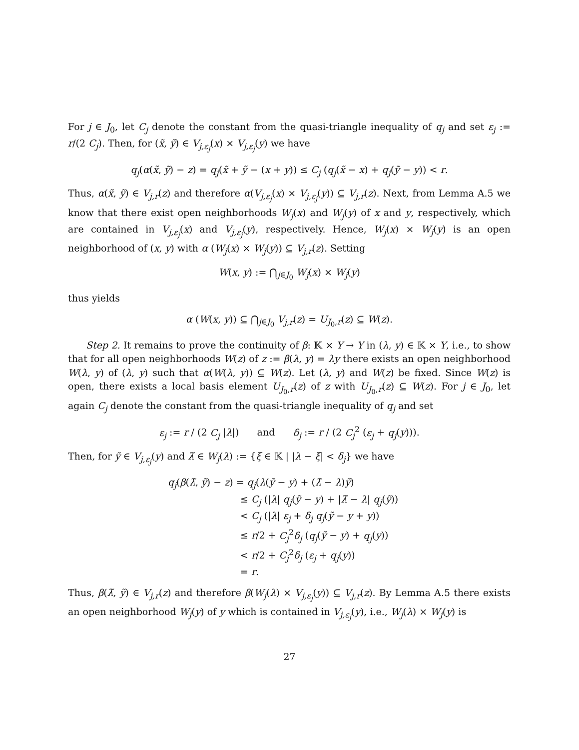For j ∈ J<sub>0</sub>, let C<sub>j</sub> denote the constant from the quasi-triangle inequality of q<sub>j</sub> and set ε<sub>j</sub> := r/(2 C<sub>j</sub>). Then, for (x̃, ỹ) ∈ V<sub>j,ε<sub>j</sub></sub>(x) × V<sub>j,ε<sub>j</sub></sub>(y) we have
q<sub>j</sub>(α(x̃, ỹ) − z) = q<sub>j</sub>(x̃ + ỹ − (x + y)) ≤ C<sub>j</sub> (q<sub>j</sub>(x̃ − x) + q<sub>j</sub>(ỹ − y)) < r.
Thus, α(x̃, ỹ) ∈ V<sub>j,r</sub>(z) and therefore α(V<sub>j,ε<sub>j</sub></sub>(x) × V<sub>j,ε<sub>j</sub></sub>(y)) ⊆ V<sub>j,r</sub>(z). Next, from Lemma A.5 we know that there exist open neighborhoods W<sub>j</sub>(x) and W<sub>j</sub>(y) of x and y, respectively, which are contained in V<sub>j,ε<sub>j</sub></sub>(x) and V<sub>j,ε<sub>j</sub></sub>(y), respectively. Hence, W<sub>j</sub>(x) × W<sub>j</sub>(y) is an open neighborhood of (x, y) with α (W<sub>j</sub>(x) × W<sub>j</sub>(y)) ⊆ V<sub>j,r</sub>(z). Setting
W(x, y) := ⋂<sub>j∈J<sub>0</sub></sub> W<sub>j</sub>(x) × W<sub>j</sub>(y)
thus yields
α (W(x, y)) ⊆ ⋂<sub>j∈J<sub>0</sub></sub> V<sub>j,r</sub>(z) = U<sub>J<sub>0</sub>,r</sub>(z) ⊆ W(z).
Step 2. It remains to prove the continuity of β: 𝕂 × Y → Y in (λ, y) ∈ 𝕂 × Y, i.e., to show that for all open neighborhoods W(z) of z := β(λ, y) = λy there exists an open neighborhood W(λ, y) of (λ, y) such that α(W(λ, y)) ⊆ W(z). Let (λ, y) and W(z) be fixed. Since W(z) is open, there exists a local basis element U<sub>J<sub>0</sub>,r</sub>(z) of z with U<sub>J<sub>0</sub>,r</sub>(z) ⊆ W(z). For j ∈ J<sub>0</sub>, let again C<sub>j</sub> denote the constant from the quasi-triangle inequality of q<sub>j</sub> and set
ε<sub>j</sub> := r / (2 C<sub>j</sub> |λ|) and δ<sub>j</sub> := r / (2 C<sub>j</sub><sup>2</sup> (ε<sub>j</sub> + q<sub>j</sub>(y))).
Then, for ỹ ∈ V<sub>j,ε<sub>j</sub></sub>(y) and λ̃ ∈ W<sub>j</sub>(λ) := {ξ ∈ 𝕂 | |λ − ξ| < δ<sub>j</sub>} we have
q<sub>j</sub>(β(λ̃, ỹ) − z) = q<sub>j</sub>(λ(ỹ − y) + (λ̃ − λ)ỹ)
≤ C<sub>j</sub> (|λ| q<sub>j</sub>(ỹ − y) + |λ̃ − λ| q<sub>j</sub>(ỹ))
< C<sub>j</sub> (|λ| ε<sub>j</sub> + δ<sub>j</sub> q<sub>j</sub>(ỹ − y + y))
≤ r/2 + C<sub>j</sub><sup>2</sup>δ<sub>j</sub> (q<sub>j</sub>(ỹ − y) + q<sub>j</sub>(y))
< r/2 + C<sub>j</sub><sup>2</sup>δ<sub>j</sub> (ε<sub>j</sub> + q<sub>j</sub>(y))
= r.
Thus, β(λ̃, ỹ) ∈ V<sub>j,r</sub>(z) and therefore β(W<sub>j</sub>(λ) × V<sub>j,ε<sub>j</sub></sub>(y)) ⊆ V<sub>j,r</sub>(z). By Lemma A.5 there exists an open neighborhood W<sub>j</sub>(y) of y which is contained in V<sub>j,ε<sub>j</sub></sub>(y), i.e., W<sub>j</sub>(λ) × W<sub>j</sub>(y) is
27